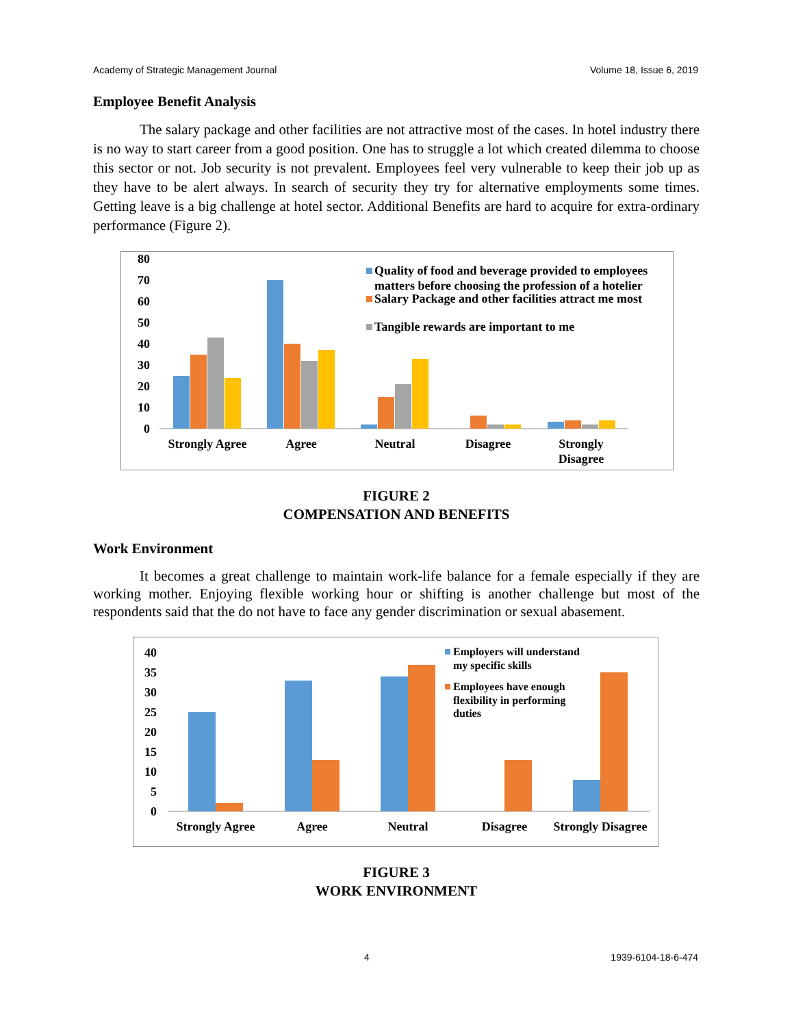Academy of Strategic Management Journal Volume 18, Issue 6, 2019
Employee Benefit Analysis
The salary package and other facilities are not attractive most of the cases. In hotel industry there is no way to start career from a good position. One has to struggle a lot which created dilemma to choose this sector or not. Job security is not prevalent. Employees feel very vulnerable to keep their job up as they have to be alert always. In search of security they try for alternative employments some times. Getting leave is a big challenge at hotel sector. Additional Benefits are hard to acquire for extra-ordinary performance (Figure 2).
80
70
60
50
40
30
20
10
0
Strongly Agree
Agree
Neutral
Disagree
Strongly
Disagree
Quality of food and beverage provided to employees
matters before choosing the profession of a hotelier
Salary Package and other facilities attract me most
Tangible rewards are important to me
FIGURE 2
COMPENSATION AND BENEFITS
Work Environment
It becomes a great challenge to maintain work-life balance for a female especially if they are working mother. Enjoying flexible working hour or shifting is another challenge but most of the respondents said that the do not have to face any gender discrimination or sexual abasement.
40
35
30
25
20
15
10
5
0
Strongly Agree
Agree
Neutral
Disagree
Strongly Disagree
Employers will understand
my specific skills
Employees have enough
flexibility in performing
duties
FIGURE 3
WORK ENVIRONMENT
4 1939-6104-18-6-474